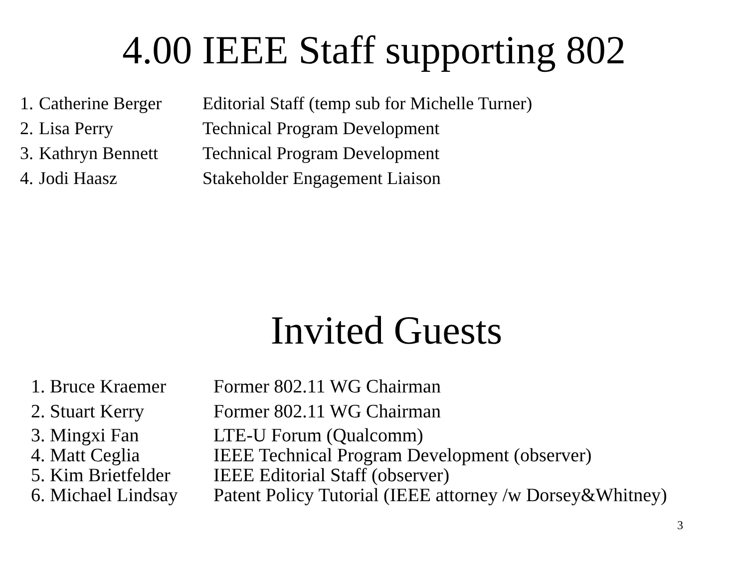4.00 IEEE Staff supporting 802
| 1. | Catherine Berger | Editorial Staff (temp sub for Michelle Turner) |
| 2. | Lisa Perry | Technical Program Development |
| 3. | Kathryn Bennett | Technical Program Development |
| 4. | Jodi Haasz | Stakeholder Engagement Liaison |
Invited Guests
| 1. | Bruce Kraemer | Former 802.11 WG Chairman |
| 2. | Stuart Kerry | Former 802.11 WG Chairman |
| 3. | Mingxi Fan | LTE-U Forum (Qualcomm) |
| 4. | Matt Ceglia | IEEE Technical Program Development (observer) |
| 5. | Kim Brietfelder | IEEE Editorial Staff (observer) |
| 6. | Michael Lindsay | Patent Policy Tutorial (IEEE attorney /w Dorsey&Whitney) |
3